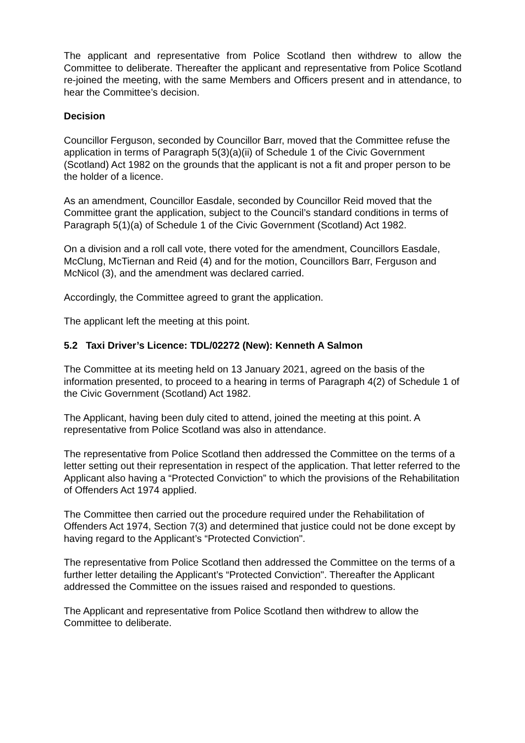The applicant and representative from Police Scotland then withdrew to allow the Committee to deliberate. Thereafter the applicant and representative from Police Scotland re-joined the meeting, with the same Members and Officers present and in attendance, to hear the Committee’s decision.
Decision
Councillor Ferguson, seconded by Councillor Barr, moved that the Committee refuse the application in terms of Paragraph 5(3)(a)(ii) of Schedule 1 of the Civic Government (Scotland) Act 1982 on the grounds that the applicant is not a fit and proper person to be the holder of a licence.
As an amendment, Councillor Easdale, seconded by Councillor Reid moved that the Committee grant the application, subject to the Council’s standard conditions in terms of Paragraph 5(1)(a) of Schedule 1 of the Civic Government (Scotland) Act 1982.
On a division and a roll call vote, there voted for the amendment, Councillors Easdale, McClung, McTiernan and Reid (4) and for the motion, Councillors Barr, Ferguson and McNicol (3), and the amendment was declared carried.
Accordingly, the Committee agreed to grant the application.
The applicant left the meeting at this point.
5.2 Taxi Driver’s Licence: TDL/02272 (New): Kenneth A Salmon
The Committee at its meeting held on 13 January 2021, agreed on the basis of the information presented, to proceed to a hearing in terms of Paragraph 4(2) of Schedule 1 of the Civic Government (Scotland) Act 1982.
The Applicant, having been duly cited to attend, joined the meeting at this point. A representative from Police Scotland was also in attendance.
The representative from Police Scotland then addressed the Committee on the terms of a letter setting out their representation in respect of the application. That letter referred to the Applicant also having a “Protected Conviction” to which the provisions of the Rehabilitation of Offenders Act 1974 applied.
The Committee then carried out the procedure required under the Rehabilitation of Offenders Act 1974, Section 7(3) and determined that justice could not be done except by having regard to the Applicant’s “Protected Conviction".
The representative from Police Scotland then addressed the Committee on the terms of a further letter detailing the Applicant’s “Protected Conviction". Thereafter the Applicant addressed the Committee on the issues raised and responded to questions.
The Applicant and representative from Police Scotland then withdrew to allow the Committee to deliberate.